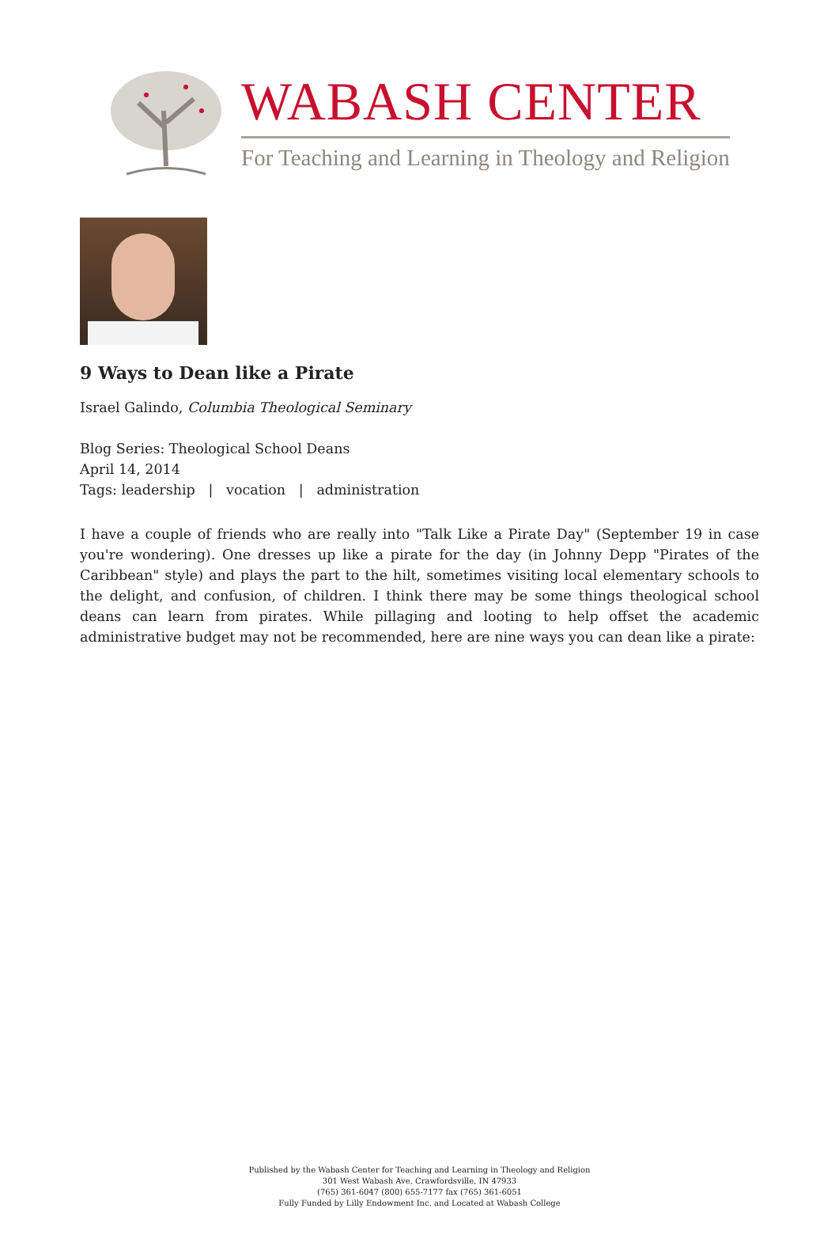WABASH CENTER
For Teaching and Learning in Theology and Religion
9 Ways to Dean like a Pirate
Israel Galindo, Columbia Theological Seminary
Blog Series: Theological School Deans
April 14, 2014
Tags: leadership | vocation | administration
I have a couple of friends who are really into "Talk Like a Pirate Day" (September 19 in case you're wondering). One dresses up like a pirate for the day (in Johnny Depp "Pirates of the Caribbean" style) and plays the part to the hilt, sometimes visiting local elementary schools to the delight, and confusion, of children. I think there may be some things theological school deans can learn from pirates. While pillaging and looting to help offset the academic administrative budget may not be recommended, here are nine ways you can dean like a pirate:
Published by the Wabash Center for Teaching and Learning in Theology and Religion
301 West Wabash Ave, Crawfordsville, IN 47933
(765) 361-6047 (800) 655-7177 fax (765) 361-6051
Fully Funded by Lilly Endowment Inc. and Located at Wabash College